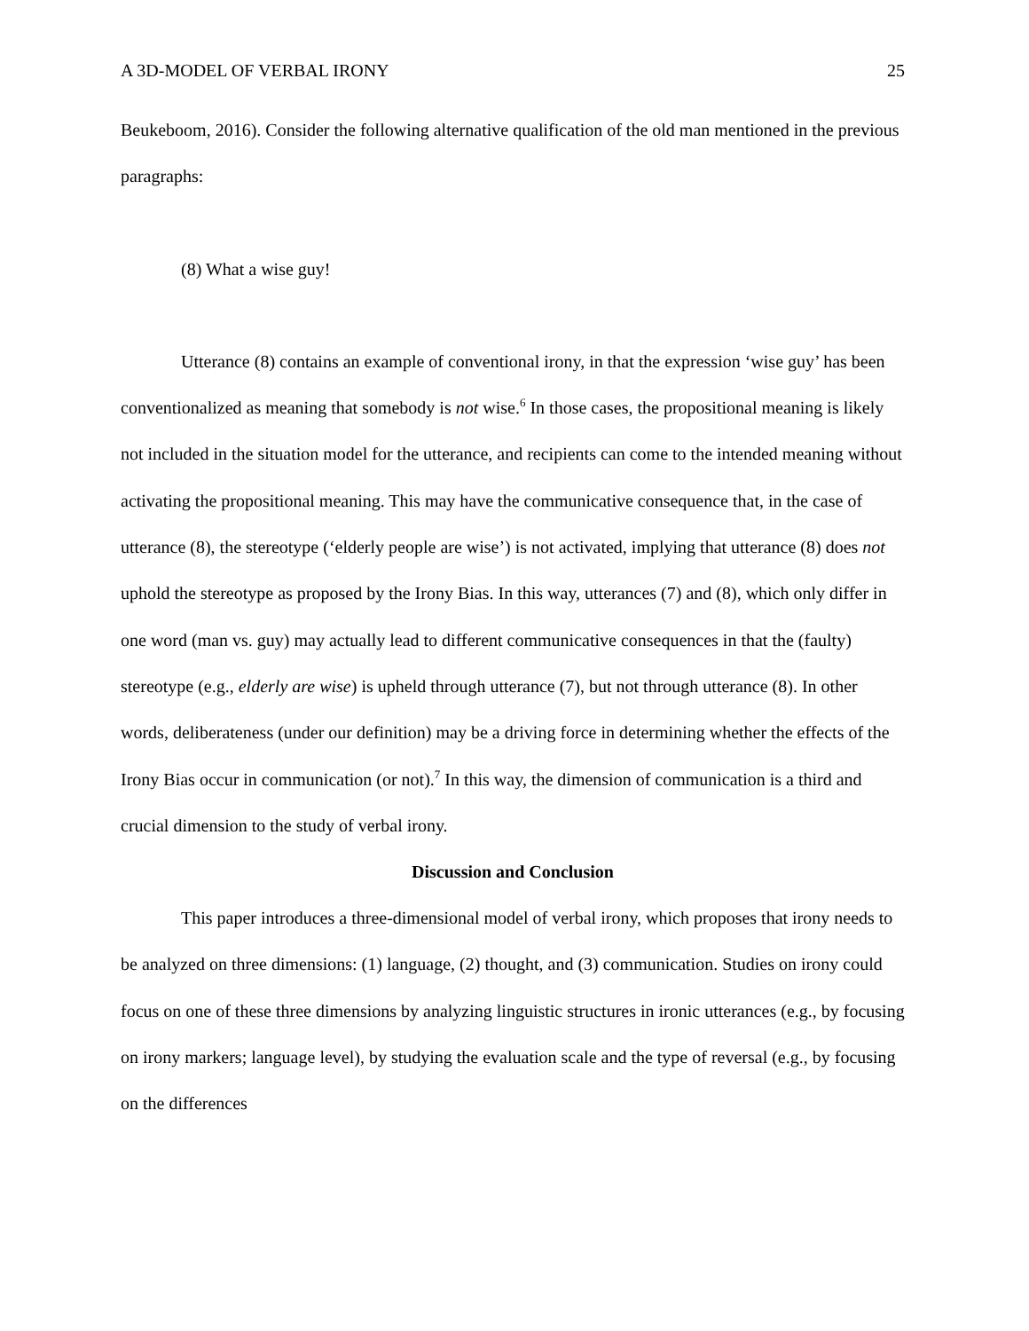A 3D-MODEL OF VERBAL IRONY 25
Beukeboom, 2016). Consider the following alternative qualification of the old man mentioned in the previous paragraphs:
(8) What a wise guy!
Utterance (8) contains an example of conventional irony, in that the expression ‘wise guy’ has been conventionalized as meaning that somebody is not wise.<sup>6</sup> In those cases, the propositional meaning is likely not included in the situation model for the utterance, and recipients can come to the intended meaning without activating the propositional meaning. This may have the communicative consequence that, in the case of utterance (8), the stereotype (‘elderly people are wise’) is not activated, implying that utterance (8) does not uphold the stereotype as proposed by the Irony Bias. In this way, utterances (7) and (8), which only differ in one word (man vs. guy) may actually lead to different communicative consequences in that the (faulty) stereotype (e.g., elderly are wise) is upheld through utterance (7), but not through utterance (8). In other words, deliberateness (under our definition) may be a driving force in determining whether the effects of the Irony Bias occur in communication (or not).<sup>7</sup> In this way, the dimension of communication is a third and crucial dimension to the study of verbal irony.
Discussion and Conclusion
This paper introduces a three-dimensional model of verbal irony, which proposes that irony needs to be analyzed on three dimensions: (1) language, (2) thought, and (3) communication. Studies on irony could focus on one of these three dimensions by analyzing linguistic structures in ironic utterances (e.g., by focusing on irony markers; language level), by studying the evaluation scale and the type of reversal (e.g., by focusing on the differences